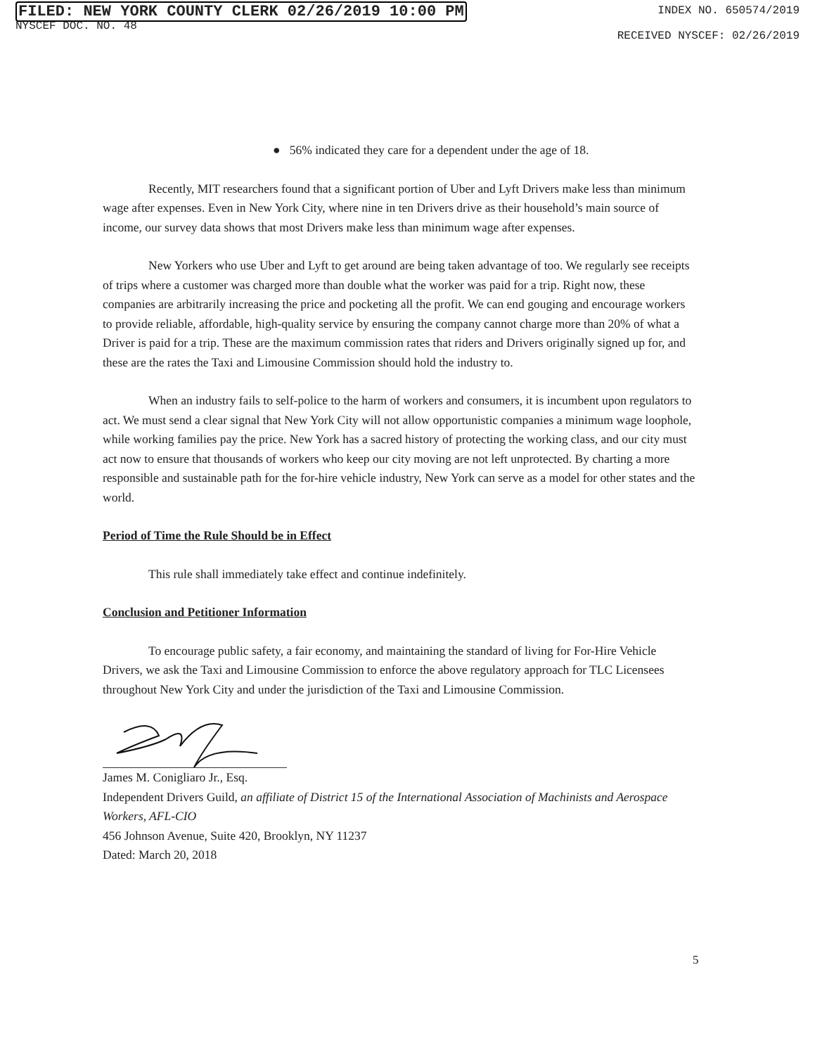FILED: NEW YORK COUNTY CLERK 02/26/2019 10:00 PM
NYSCEF DOC. NO. 48
INDEX NO. 650574/2019
RECEIVED NYSCEF: 02/26/2019
● 56% indicated they care for a dependent under the age of 18.
Recently, MIT researchers found that a significant portion of Uber and Lyft Drivers make less than minimum wage after expenses. Even in New York City, where nine in ten Drivers drive as their household’s main source of income, our survey data shows that most Drivers make less than minimum wage after expenses.
New Yorkers who use Uber and Lyft to get around are being taken advantage of too. We regularly see receipts of trips where a customer was charged more than double what the worker was paid for a trip. Right now, these companies are arbitrarily increasing the price and pocketing all the profit. We can end gouging and encourage workers to provide reliable, affordable, high-quality service by ensuring the company cannot charge more than 20% of what a Driver is paid for a trip. These are the maximum commission rates that riders and Drivers originally signed up for, and these are the rates the Taxi and Limousine Commission should hold the industry to.
When an industry fails to self-police to the harm of workers and consumers, it is incumbent upon regulators to act. We must send a clear signal that New York City will not allow opportunistic companies a minimum wage loophole, while working families pay the price. New York has a sacred history of protecting the working class, and our city must act now to ensure that thousands of workers who keep our city moving are not left unprotected. By charting a more responsible and sustainable path for the for-hire vehicle industry, New York can serve as a model for other states and the world.
Period of Time the Rule Should be in Effect
This rule shall immediately take effect and continue indefinitely.
Conclusion and Petitioner Information
To encourage public safety, a fair economy, and maintaining the standard of living for For-Hire Vehicle Drivers, we ask the Taxi and Limousine Commission to enforce the above regulatory approach for TLC Licensees throughout New York City and under the jurisdiction of the Taxi and Limousine Commission.
James M. Conigliaro Jr., Esq.
Independent Drivers Guild, an affiliate of District 15 of the International Association of Machinists and Aerospace Workers, AFL-CIO
456 Johnson Avenue, Suite 420, Brooklyn, NY 11237
Dated: March 20, 2018
5